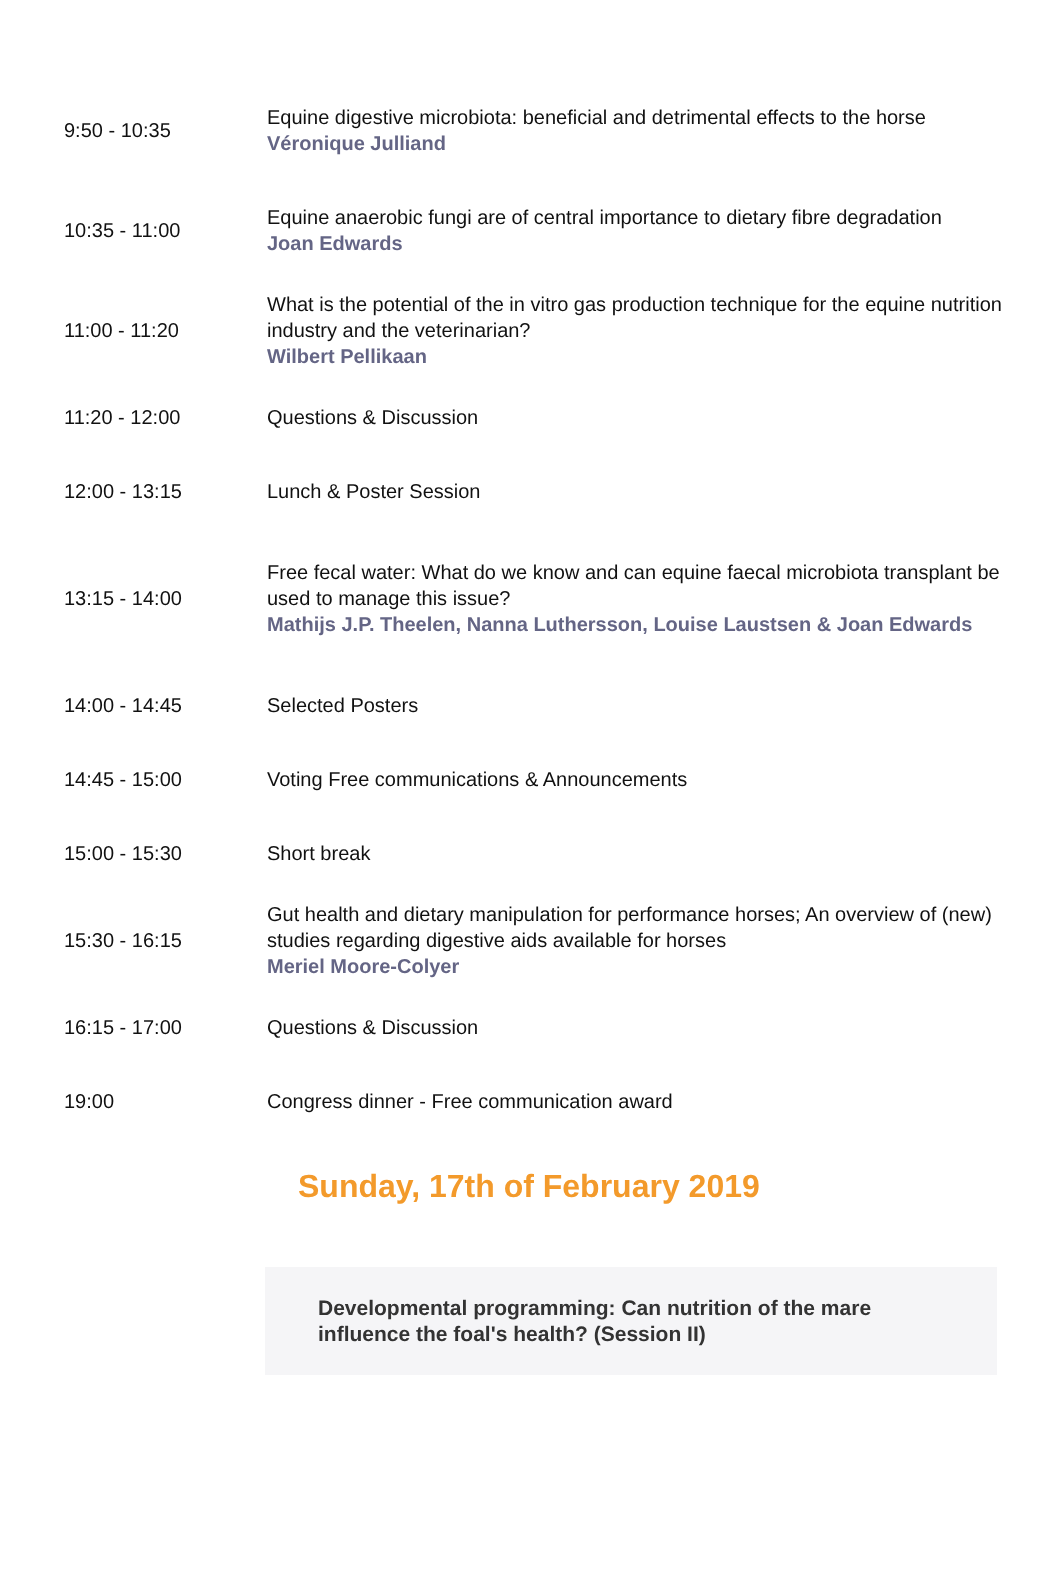| 9:50 - 10:35 | Equine digestive microbiota: beneficial and detrimental effects to the horse Véronique Julliand |
| 10:35 - 11:00 | Equine anaerobic fungi are of central importance to dietary fibre degradation Joan Edwards |
| 11:00 - 11:20 | What is the potential of the in vitro gas production technique for the equine nutrition industry and the veterinarian? Wilbert Pellikaan |
| 11:20 - 12:00 | Questions & Discussion |
| 12:00 - 13:15 | Lunch & Poster Session |
| 13:15 - 14:00 | Free fecal water: What do we know and can equine faecal microbiota transplant be used to manage this issue? Mathijs J.P. Theelen, Nanna Luthersson, Louise Laustsen & Joan Edwards |
| 14:00 - 14:45 | Selected Posters |
| 14:45 - 15:00 | Voting Free communications & Announcements |
| 15:00 - 15:30 | Short break |
| 15:30 - 16:15 | Gut health and dietary manipulation for performance horses; An overview of (new) studies regarding digestive aids available for horses Meriel Moore-Colyer |
| 16:15 - 17:00 | Questions & Discussion |
| 19:00 | Congress dinner - Free communication award |
Sunday, 17th of February 2019
Developmental programming: Can nutrition of the mare
influence the foal's health? (Session II)